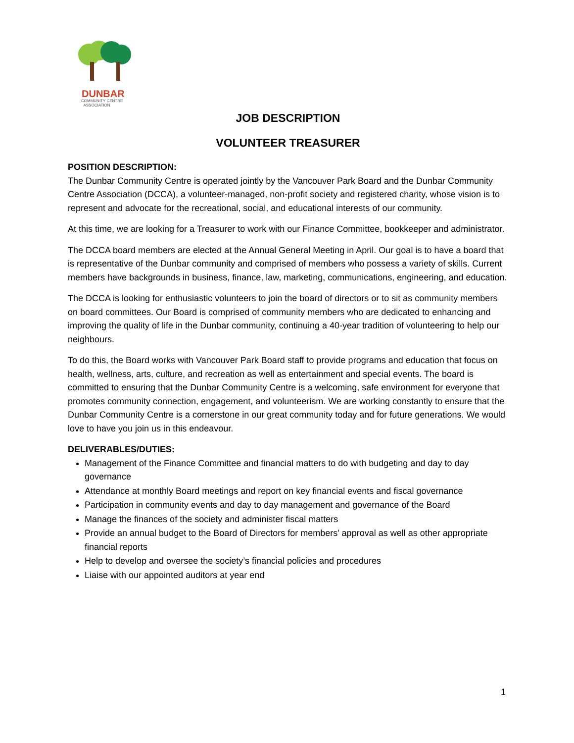DUNBAR
COMMUNITY CENTRE
ASSOCIATION
JOB DESCRIPTION
VOLUNTEER TREASURER
POSITION DESCRIPTION:
The Dunbar Community Centre is operated jointly by the Vancouver Park Board and the Dunbar Community Centre Association (DCCA), a volunteer-managed, non-profit society and registered charity, whose vision is to represent and advocate for the recreational, social, and educational interests of our community.
At this time, we are looking for a Treasurer to work with our Finance Committee, bookkeeper and administrator.
The DCCA board members are elected at the Annual General Meeting in April. Our goal is to have a board that is representative of the Dunbar community and comprised of members who possess a variety of skills. Current members have backgrounds in business, finance, law, marketing, communications, engineering, and education.
The DCCA is looking for enthusiastic volunteers to join the board of directors or to sit as community members on board committees. Our Board is comprised of community members who are dedicated to enhancing and improving the quality of life in the Dunbar community, continuing a 40-year tradition of volunteering to help our neighbours.
To do this, the Board works with Vancouver Park Board staff to provide programs and education that focus on health, wellness, arts, culture, and recreation as well as entertainment and special events. The board is committed to ensuring that the Dunbar Community Centre is a welcoming, safe environment for everyone that promotes community connection, engagement, and volunteerism. We are working constantly to ensure that the Dunbar Community Centre is a cornerstone in our great community today and for future generations. We would love to have you join us in this endeavour.
DELIVERABLES/DUTIES:
Management of the Finance Committee and financial matters to do with budgeting and day to day governance
Attendance at monthly Board meetings and report on key financial events and fiscal governance
Participation in community events and day to day management and governance of the Board
Manage the finances of the society and administer fiscal matters
Provide an annual budget to the Board of Directors for members’ approval as well as other appropriate financial reports
Help to develop and oversee the society’s financial policies and procedures
Liaise with our appointed auditors at year end
1